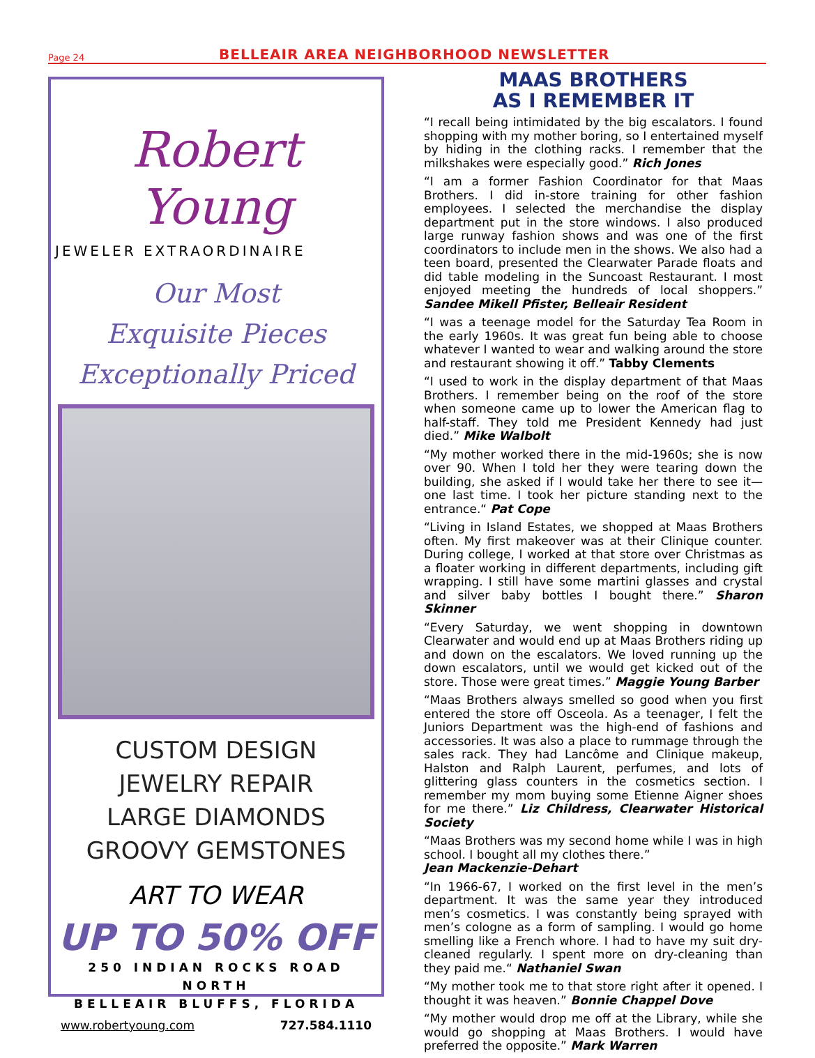Page 24 BELLEAIR AREA NEIGHBORHOOD NEWSLETTER
Robert Young
JEWELER EXTRAORDINAIRE
Our Most
Exquisite Pieces
Exceptionally Priced
CUSTOM DESIGN
JEWELRY REPAIR
LARGE DIAMONDS
GROOVY GEMSTONES
ART TO WEAR
UP TO 50% OFF
250 INDIAN ROCKS ROAD NORTH
BELLEAIR BLUFFS, FLORIDA
www.robertyoung.com 727.584.1110
MAAS BROTHERS
AS I REMEMBER IT
“I recall being intimidated by the big escalators. I found shopping with my mother boring, so I entertained myself by hiding in the clothing racks. I remember that the milkshakes were especially good.” Rich Jones
“I am a former Fashion Coordinator for that Maas Brothers. I did in-store training for other fashion employees. I selected the merchandise the display department put in the store windows. I also produced large runway fashion shows and was one of the first coordinators to include men in the shows. We also had a teen board, presented the Clearwater Parade floats and did table modeling in the Suncoast Restaurant. I most enjoyed meeting the hundreds of local shoppers.” Sandee Mikell Pfister, Belleair Resident
“I was a teenage model for the Saturday Tea Room in the early 1960s. It was great fun being able to choose whatever I wanted to wear and walking around the store and restaurant showing it off.” Tabby Clements
“I used to work in the display department of that Maas Brothers. I remember being on the roof of the store when someone came up to lower the American flag to half-staff. They told me President Kennedy had just died.” Mike Walbolt
“My mother worked there in the mid-1960s; she is now over 90. When I told her they were tearing down the building, she asked if I would take her there to see it—one last time. I took her picture standing next to the entrance.“ Pat Cope
“Living in Island Estates, we shopped at Maas Brothers often. My first makeover was at their Clinique counter. During college, I worked at that store over Christmas as a floater working in different departments, including gift wrapping. I still have some martini glasses and crystal and silver baby bottles I bought there.” Sharon Skinner
“Every Saturday, we went shopping in downtown Clearwater and would end up at Maas Brothers riding up and down on the escalators. We loved running up the down escalators, until we would get kicked out of the store. Those were great times.” Maggie Young Barber
“Maas Brothers always smelled so good when you first entered the store off Osceola. As a teenager, I felt the Juniors Department was the high-end of fashions and accessories. It was also a place to rummage through the sales rack. They had Lancôme and Clinique makeup, Halston and Ralph Laurent, perfumes, and lots of glittering glass counters in the cosmetics section. I remember my mom buying some Etienne Aigner shoes for me there.” Liz Childress, Clearwater Historical Society
“Maas Brothers was my second home while I was in high school. I bought all my clothes there.”
Jean Mackenzie-Dehart
“In 1966-67, I worked on the first level in the men’s department. It was the same year they introduced men’s cosmetics. I was constantly being sprayed with men’s cologne as a form of sampling. I would go home smelling like a French whore. I had to have my suit dry-cleaned regularly. I spent more on dry-cleaning than they paid me.“ Nathaniel Swan
“My mother took me to that store right after it opened. I thought it was heaven.” Bonnie Chappel Dove
“My mother would drop me off at the Library, while she would go shopping at Maas Brothers. I would have preferred the opposite.” Mark Warren